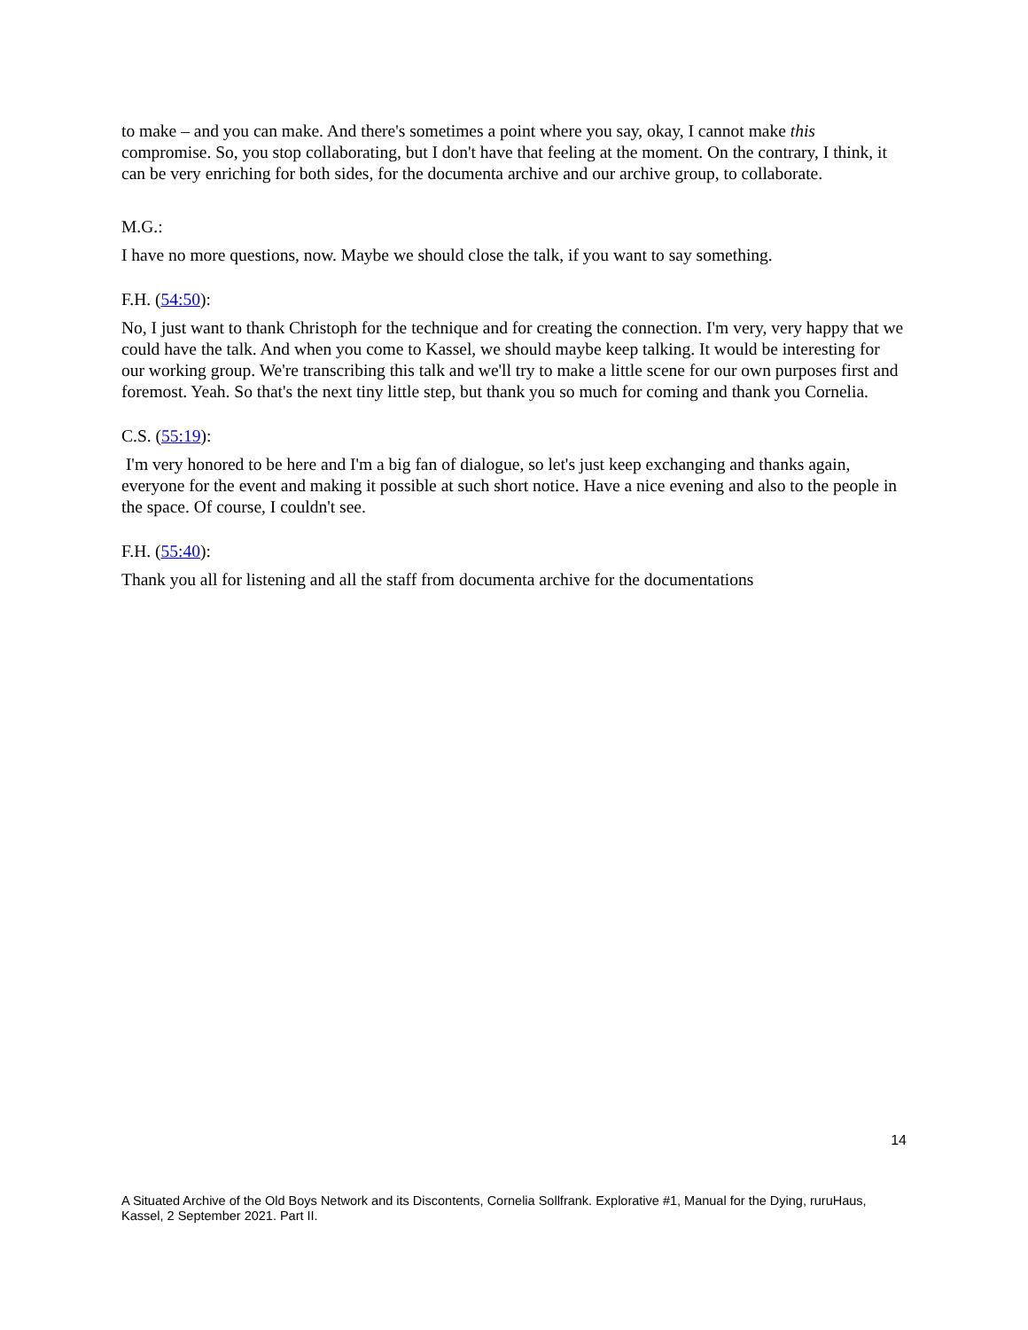to make – and you can make. And there's sometimes a point where you say, okay, I cannot make this compromise. So, you stop collaborating, but I don't have that feeling at the moment. On the contrary, I think, it can be very enriching for both sides, for the documenta archive and our archive group, to collaborate.
M.G.:
I have no more questions, now. Maybe we should close the talk, if you want to say something.
F.H. (54:50):
No, I just want to thank Christoph for the technique and for creating the connection. I'm very, very happy that we could have the talk. And when you come to Kassel, we should maybe keep talking. It would be interesting for our working group. We're transcribing this talk and we'll try to make a little scene for our own purposes first and foremost. Yeah. So that's the next tiny little step, but thank you so much for coming and thank you Cornelia.
C.S. (55:19):
I'm very honored to be here and I'm a big fan of dialogue, so let's just keep exchanging and thanks again, everyone for the event and making it possible at such short notice. Have a nice evening and also to the people in the space. Of course, I couldn't see.
F.H. (55:40):
Thank you all for listening and all the staff from documenta archive for the documentations
14
A Situated Archive of the Old Boys Network and its Discontents, Cornelia Sollfrank. Explorative #1, Manual for the Dying, ruruHaus, Kassel, 2 September 2021. Part II.